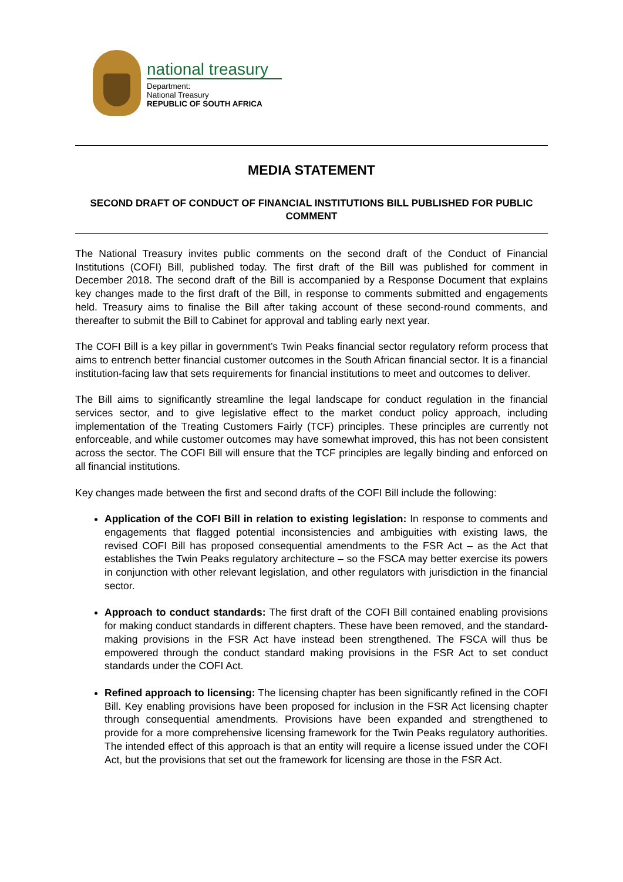national treasury
Department:
National Treasury
REPUBLIC OF SOUTH AFRICA
MEDIA STATEMENT
SECOND DRAFT OF CONDUCT OF FINANCIAL INSTITUTIONS BILL PUBLISHED FOR PUBLIC COMMENT
The National Treasury invites public comments on the second draft of the Conduct of Financial Institutions (COFI) Bill, published today. The first draft of the Bill was published for comment in December 2018. The second draft of the Bill is accompanied by a Response Document that explains key changes made to the first draft of the Bill, in response to comments submitted and engagements held. Treasury aims to finalise the Bill after taking account of these second-round comments, and thereafter to submit the Bill to Cabinet for approval and tabling early next year.
The COFI Bill is a key pillar in government’s Twin Peaks financial sector regulatory reform process that aims to entrench better financial customer outcomes in the South African financial sector. It is a financial institution-facing law that sets requirements for financial institutions to meet and outcomes to deliver.
The Bill aims to significantly streamline the legal landscape for conduct regulation in the financial services sector, and to give legislative effect to the market conduct policy approach, including implementation of the Treating Customers Fairly (TCF) principles. These principles are currently not enforceable, and while customer outcomes may have somewhat improved, this has not been consistent across the sector. The COFI Bill will ensure that the TCF principles are legally binding and enforced on all financial institutions.
Key changes made between the first and second drafts of the COFI Bill include the following:
Application of the COFI Bill in relation to existing legislation: In response to comments and engagements that flagged potential inconsistencies and ambiguities with existing laws, the revised COFI Bill has proposed consequential amendments to the FSR Act – as the Act that establishes the Twin Peaks regulatory architecture – so the FSCA may better exercise its powers in conjunction with other relevant legislation, and other regulators with jurisdiction in the financial sector.
Approach to conduct standards: The first draft of the COFI Bill contained enabling provisions for making conduct standards in different chapters. These have been removed, and the standard-making provisions in the FSR Act have instead been strengthened. The FSCA will thus be empowered through the conduct standard making provisions in the FSR Act to set conduct standards under the COFI Act.
Refined approach to licensing: The licensing chapter has been significantly refined in the COFI Bill. Key enabling provisions have been proposed for inclusion in the FSR Act licensing chapter through consequential amendments. Provisions have been expanded and strengthened to provide for a more comprehensive licensing framework for the Twin Peaks regulatory authorities. The intended effect of this approach is that an entity will require a license issued under the COFI Act, but the provisions that set out the framework for licensing are those in the FSR Act.